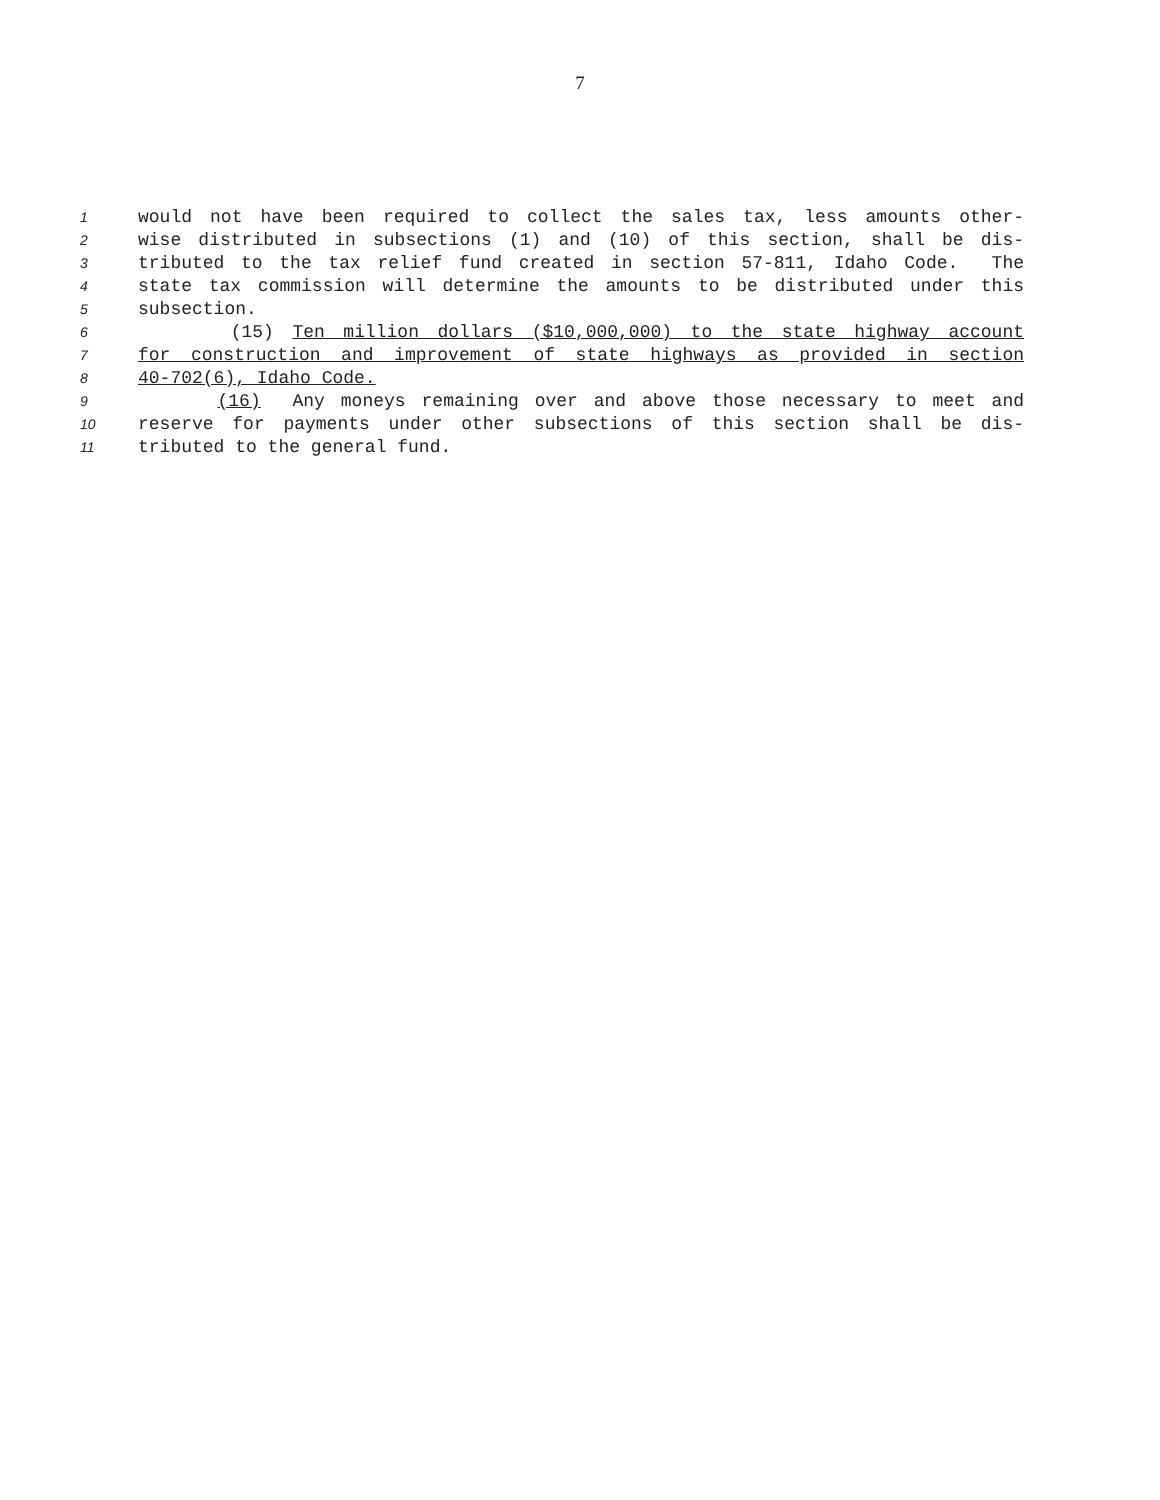7
1 would not have been required to collect the sales tax, less amounts other-
2 wise distributed in subsections (1) and (10) of this section, shall be dis-
3 tributed to the tax relief fund created in section 57-811, Idaho Code. The
4 state tax commission will determine the amounts to be distributed under this
5 subsection.
6 (15) Ten million dollars ($10,000,000) to the state highway account
7 for construction and improvement of state highways as provided in section
8 40-702(6), Idaho Code.
9 (16) Any moneys remaining over and above those necessary to meet and
10 reserve for payments under other subsections of this section shall be dis-
11 tributed to the general fund.